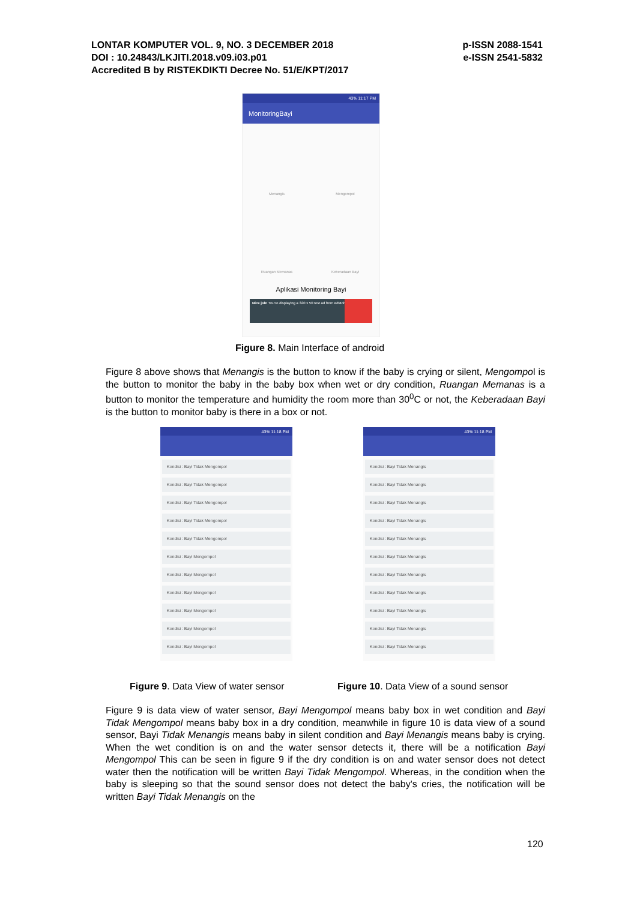LONTAR KOMPUTER VOL. 9, NO. 3 DECEMBER 2018
DOI : 10.24843/LKJITI.2018.v09.i03.p01
Accredited B by RISTEKDIKTI Decree No. 51/E/KPT/2017
p-ISSN 2088-1541
e-ISSN 2541-5832
43% 11:17 PM
MonitoringBayi
Menangis
Mengompol
Ruangan Memanas
Keberadaan Bayi
Aplikasi Monitoring Bayi
Nice job! You're displaying a 320 x 50 test ad from AdMob
Figure 8. Main Interface of android
Figure 8 above shows that Menangis is the button to know if the baby is crying or silent, Mengompol is the button to monitor the baby in the baby box when wet or dry condition, Ruangan Memanas is a button to monitor the temperature and humidity the room more than 30<sup>0</sup>C or not, the Keberadaan Bayi is the button to monitor baby is there in a box or not.
43% 11:18 PM
Kondisi : Bayi Tidak Mengompol
Kondisi : Bayi Tidak Mengompol
Kondisi : Bayi Tidak Mengompol
Kondisi : Bayi Tidak Mengompol
Kondisi : Bayi Tidak Mengompol
Kondisi : Bayi Mengompol
Kondisi : Bayi Mengompol
Kondisi : Bayi Mengompol
Kondisi : Bayi Mengompol
Kondisi : Bayi Mengompol
Kondisi : Bayi Mengompol
43% 11:18 PM
Kondisi : Bayi Tidak Menangis
Kondisi : Bayi Tidak Menangis
Kondisi : Bayi Tidak Menangis
Kondisi : Bayi Tidak Menangis
Kondisi : Bayi Tidak Menangis
Kondisi : Bayi Tidak Menangis
Kondisi : Bayi Tidak Menangis
Kondisi : Bayi Tidak Menangis
Kondisi : Bayi Tidak Menangis
Kondisi : Bayi Tidak Menangis
Kondisi : Bayi Tidak Menangis
Figure 9. Data View of water sensor
Figure 10. Data View of a sound sensor
Figure 9 is data view of water sensor, Bayi Mengompol means baby box in wet condition and Bayi Tidak Mengompol means baby box in a dry condition, meanwhile in figure 10 is data view of a sound sensor, Bayi Tidak Menangis means baby in silent condition and Bayi Menangis means baby is crying. When the wet condition is on and the water sensor detects it, there will be a notification Bayi Mengompol This can be seen in figure 9 if the dry condition is on and water sensor does not detect water then the notification will be written Bayi Tidak Mengompol. Whereas, in the condition when the baby is sleeping so that the sound sensor does not detect the baby's cries, the notification will be written Bayi Tidak Menangis on the
120